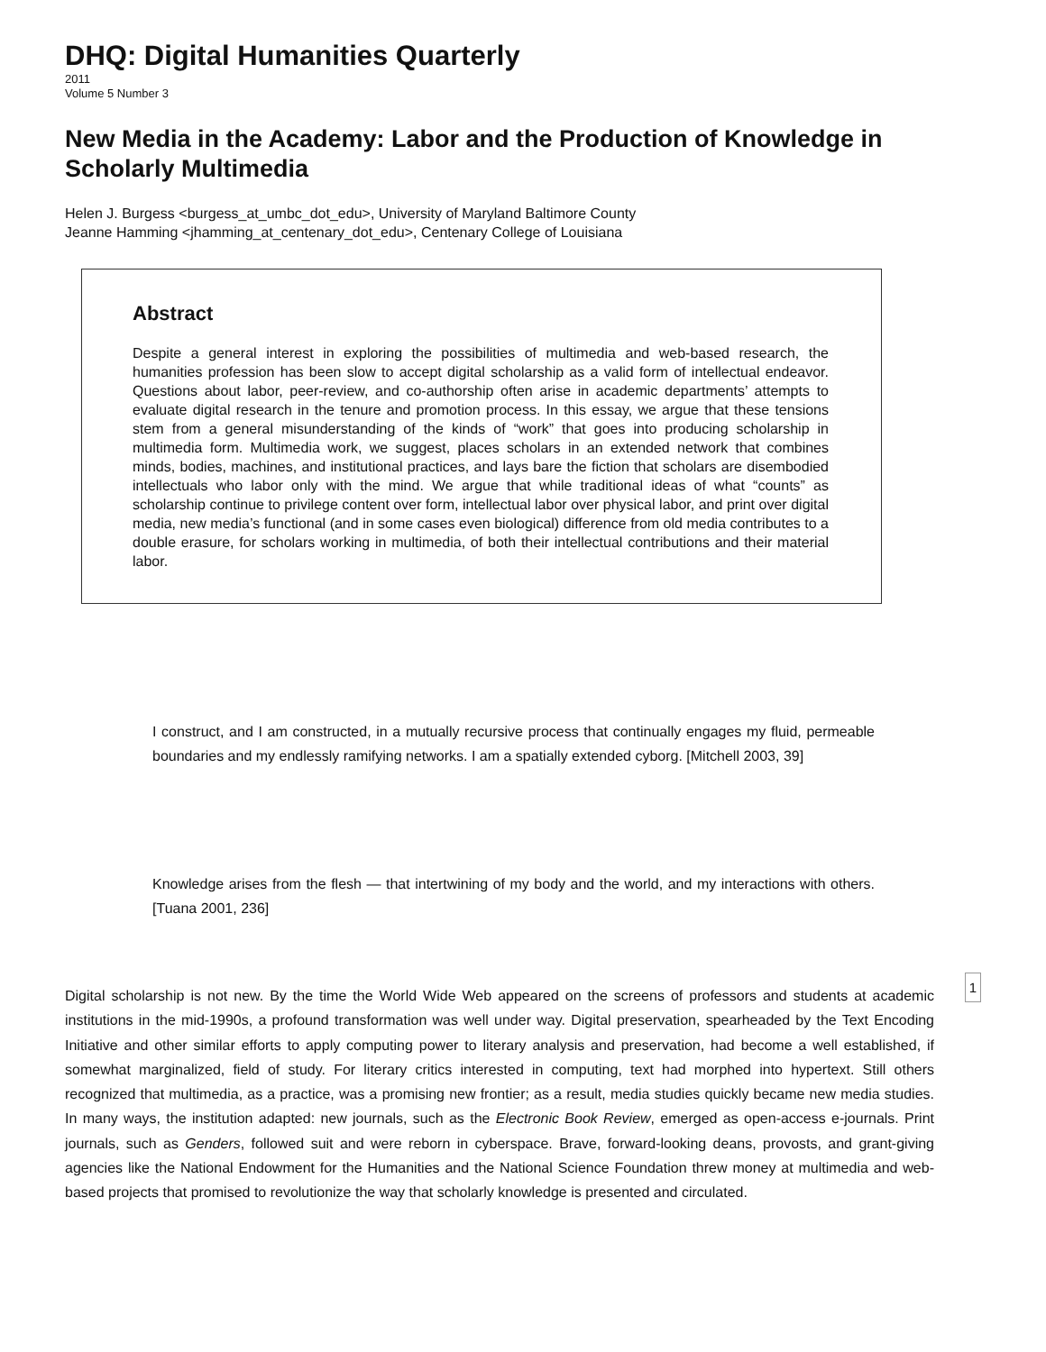DHQ: Digital Humanities Quarterly
2011
Volume 5 Number 3
New Media in the Academy: Labor and the Production of Knowledge in Scholarly Multimedia
Helen J. Burgess <burgess_at_umbc_dot_edu>, University of Maryland Baltimore County
Jeanne Hamming <jhamming_at_centenary_dot_edu>, Centenary College of Louisiana
Abstract
Despite a general interest in exploring the possibilities of multimedia and web-based research, the humanities profession has been slow to accept digital scholarship as a valid form of intellectual endeavor. Questions about labor, peer-review, and co-authorship often arise in academic departments’ attempts to evaluate digital research in the tenure and promotion process. In this essay, we argue that these tensions stem from a general misunderstanding of the kinds of “work” that goes into producing scholarship in multimedia form. Multimedia work, we suggest, places scholars in an extended network that combines minds, bodies, machines, and institutional practices, and lays bare the fiction that scholars are disembodied intellectuals who labor only with the mind. We argue that while traditional ideas of what “counts” as scholarship continue to privilege content over form, intellectual labor over physical labor, and print over digital media, new media’s functional (and in some cases even biological) difference from old media contributes to a double erasure, for scholars working in multimedia, of both their intellectual contributions and their material labor.
I construct, and I am constructed, in a mutually recursive process that continually engages my fluid, permeable boundaries and my endlessly ramifying networks. I am a spatially extended cyborg. [Mitchell 2003, 39]
Knowledge arises from the flesh — that intertwining of my body and the world, and my interactions with others. [Tuana 2001, 236]
1
Digital scholarship is not new. By the time the World Wide Web appeared on the screens of professors and students at academic institutions in the mid-1990s, a profound transformation was well under way. Digital preservation, spearheaded by the Text Encoding Initiative and other similar efforts to apply computing power to literary analysis and preservation, had become a well established, if somewhat marginalized, field of study. For literary critics interested in computing, text had morphed into hypertext. Still others recognized that multimedia, as a practice, was a promising new frontier; as a result, media studies quickly became new media studies. In many ways, the institution adapted: new journals, such as the Electronic Book Review, emerged as open-access e-journals. Print journals, such as Genders, followed suit and were reborn in cyberspace. Brave, forward-looking deans, provosts, and grant-giving agencies like the National Endowment for the Humanities and the National Science Foundation threw money at multimedia and web-based projects that promised to revolutionize the way that scholarly knowledge is presented and circulated.